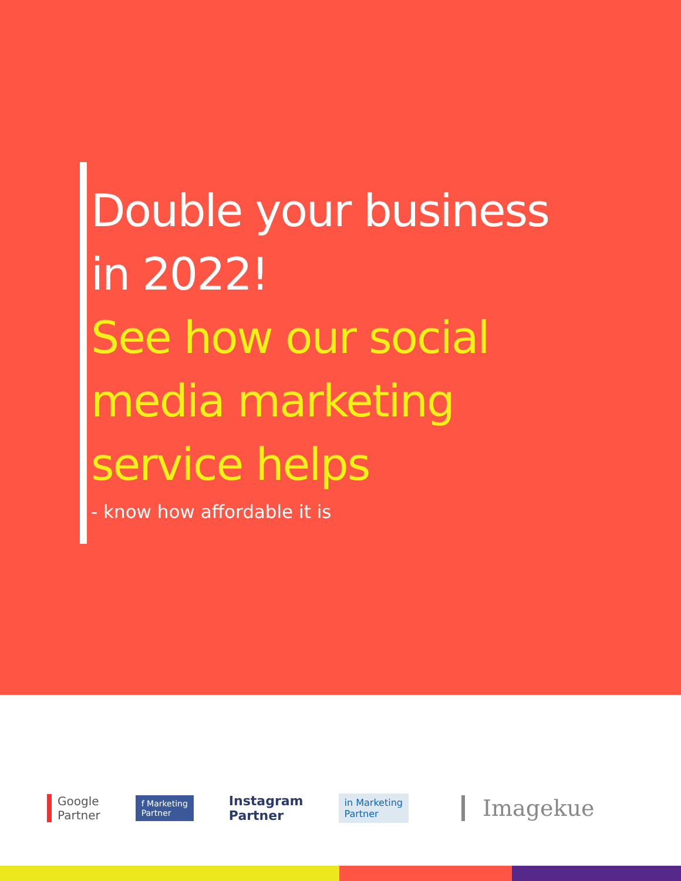Double your business
in 2022!
See how our social
media marketing
service helps
- know how affordable it is
Google
Partner
f Marketing
Partner
Instagram
Partner
in Marketing
Partner
Imagekue